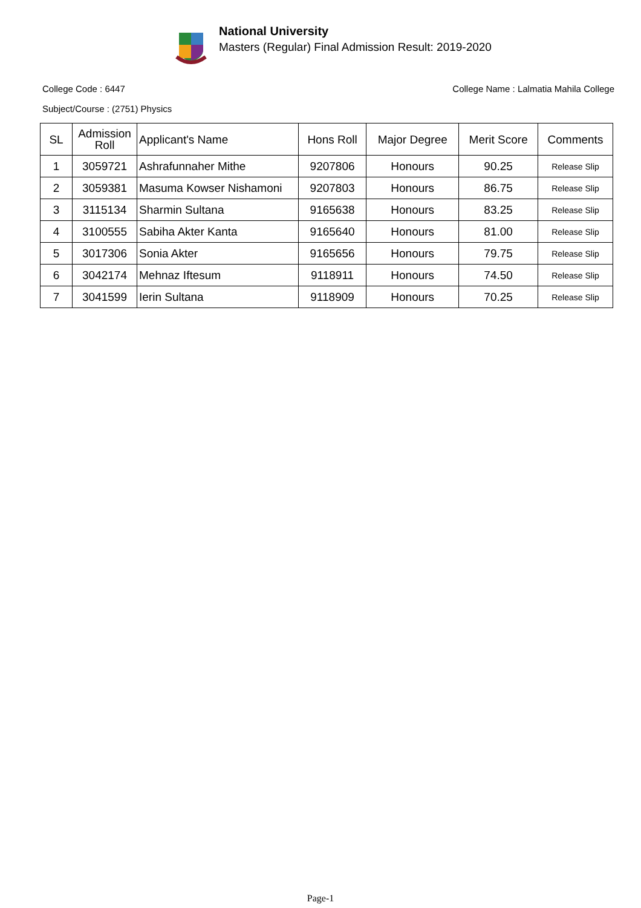National University
Masters (Regular) Final Admission Result: 2019-2020
College Code : 6447 College Name : Lalmatia Mahila College
Subject/Course : (2751) Physics
| SL | Admission Roll | Applicant's Name | Hons Roll | Major Degree | Merit Score | Comments |
| --- | --- | --- | --- | --- | --- | --- |
| 1 | 3059721 | Ashrafunnaher Mithe | 9207806 | Honours | 90.25 | Release Slip |
| 2 | 3059381 | Masuma Kowser Nishamoni | 9207803 | Honours | 86.75 | Release Slip |
| 3 | 3115134 | Sharmin Sultana | 9165638 | Honours | 83.25 | Release Slip |
| 4 | 3100555 | Sabiha Akter Kanta | 9165640 | Honours | 81.00 | Release Slip |
| 5 | 3017306 | Sonia Akter | 9165656 | Honours | 79.75 | Release Slip |
| 6 | 3042174 | Mehnaz Iftesum | 9118911 | Honours | 74.50 | Release Slip |
| 7 | 3041599 | Ierin Sultana | 9118909 | Honours | 70.25 | Release Slip |
Page-1